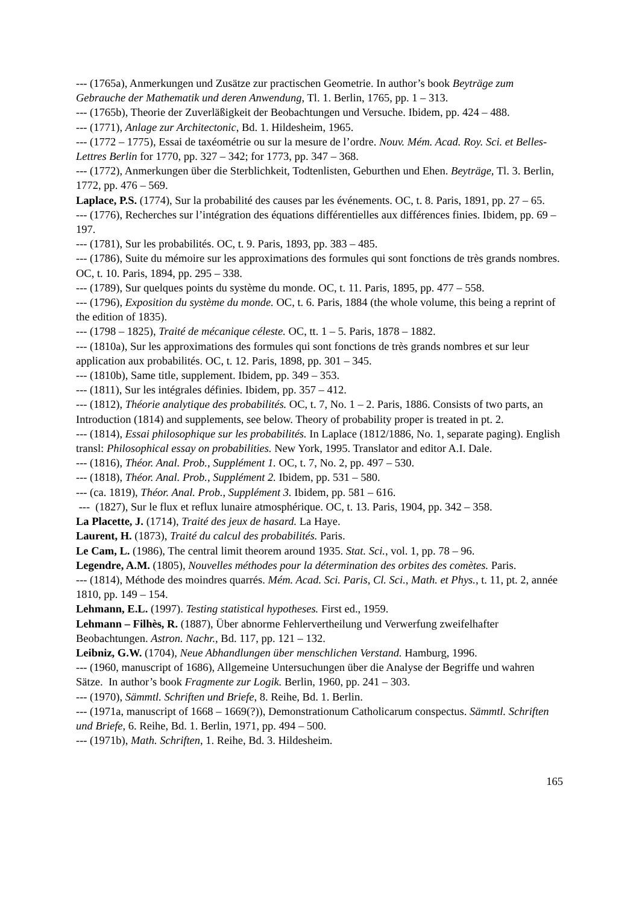--- (1765a), Anmerkungen und Zusätze zur practischen Geometrie. In author’s book Beyträge zum Gebrauche der Mathematik und deren Anwendung, Tl. 1. Berlin, 1765, pp. 1 – 313.
--- (1765b), Theorie der Zuverläßigkeit der Beobachtungen und Versuche. Ibidem, pp. 424 – 488.
--- (1771), Anlage zur Architectonic, Bd. 1. Hildesheim, 1965.
--- (1772 – 1775), Essai de taxéométrie ou sur la mesure de l’ordre. Nouv. Mém. Acad. Roy. Sci. et Belles-Lettres Berlin for 1770, pp. 327 – 342; for 1773, pp. 347 – 368.
--- (1772), Anmerkungen über die Sterblichkeit, Todtenlisten, Geburthen und Ehen. Beyträge, Tl. 3. Berlin, 1772, pp. 476 – 569.
Laplace, P.S. (1774), Sur la probabilité des causes par les événements. OC, t. 8. Paris, 1891, pp. 27 – 65.
--- (1776), Recherches sur l’intégration des équations différentielles aux différences finies. Ibidem, pp. 69 – 197.
--- (1781), Sur les probabilités. OC, t. 9. Paris, 1893, pp. 383 – 485.
--- (1786), Suite du mémoire sur les approximations des formules qui sont fonctions de très grands nombres. OC, t. 10. Paris, 1894, pp. 295 – 338.
--- (1789), Sur quelques points du système du monde. OC, t. 11. Paris, 1895, pp. 477 – 558.
--- (1796), Exposition du système du monde. OC, t. 6. Paris, 1884 (the whole volume, this being a reprint of the edition of 1835).
--- (1798 – 1825), Traité de mécanique céleste. OC, tt. 1 – 5. Paris, 1878 – 1882.
--- (1810a), Sur les approximations des formules qui sont fonctions de très grands nombres et sur leur application aux probabilités. OC, t. 12. Paris, 1898, pp. 301 – 345.
--- (1810b), Same title, supplement. Ibidem, pp. 349 – 353.
--- (1811), Sur les intégrales définies. Ibidem, pp. 357 – 412.
--- (1812), Théorie analytique des probabilités. OC, t. 7, No. 1 – 2. Paris, 1886. Consists of two parts, an Introduction (1814) and supplements, see below. Theory of probability proper is treated in pt. 2.
--- (1814), Essai philosophique sur les probabilités. In Laplace (1812/1886, No. 1, separate paging). English transl: Philosophical essay on probabilities. New York, 1995. Translator and editor A.I. Dale.
--- (1816), Théor. Anal. Prob., Supplément 1. OC, t. 7, No. 2, pp. 497 – 530.
--- (1818), Théor. Anal. Prob., Supplément 2. Ibidem, pp. 531 – 580.
--- (ca. 1819), Théor. Anal. Prob., Supplément 3. Ibidem, pp. 581 – 616.
--- (1827), Sur le flux et reflux lunaire atmosphérique. OC, t. 13. Paris, 1904, pp. 342 – 358.
La Placette, J. (1714), Traité des jeux de hasard. La Haye.
Laurent, H. (1873), Traité du calcul des probabilités. Paris.
Le Cam, L. (1986), The central limit theorem around 1935. Stat. Sci., vol. 1, pp. 78 – 96.
Legendre, A.M. (1805), Nouvelles méthodes pour la détermination des orbites des comètes. Paris.
--- (1814), Méthode des moindres quarrés. Mém. Acad. Sci. Paris, Cl. Sci., Math. et Phys., t. 11, pt. 2, année 1810, pp. 149 – 154.
Lehmann, E.L. (1997). Testing statistical hypotheses. First ed., 1959.
Lehmann – Filhès, R. (1887), Über abnorme Fehlervertheilung und Verwerfung zweifelhafter Beobachtungen. Astron. Nachr., Bd. 117, pp. 121 – 132.
Leibniz, G.W. (1704), Neue Abhandlungen über menschlichen Verstand. Hamburg, 1996.
--- (1960, manuscript of 1686), Allgemeine Untersuchungen über die Analyse der Begriffe und wahren Sätze. In author’s book Fragmente zur Logik. Berlin, 1960, pp. 241 – 303.
--- (1970), Sämmtl. Schriften und Briefe, 8. Reihe, Bd. 1. Berlin.
--- (1971a, manuscript of 1668 – 1669(?)), Demonstrationum Catholicarum conspectus. Sämmtl. Schriften und Briefe, 6. Reihe, Bd. 1. Berlin, 1971, pp. 494 – 500.
--- (1971b), Math. Schriften, 1. Reihe, Bd. 3. Hildesheim.
165